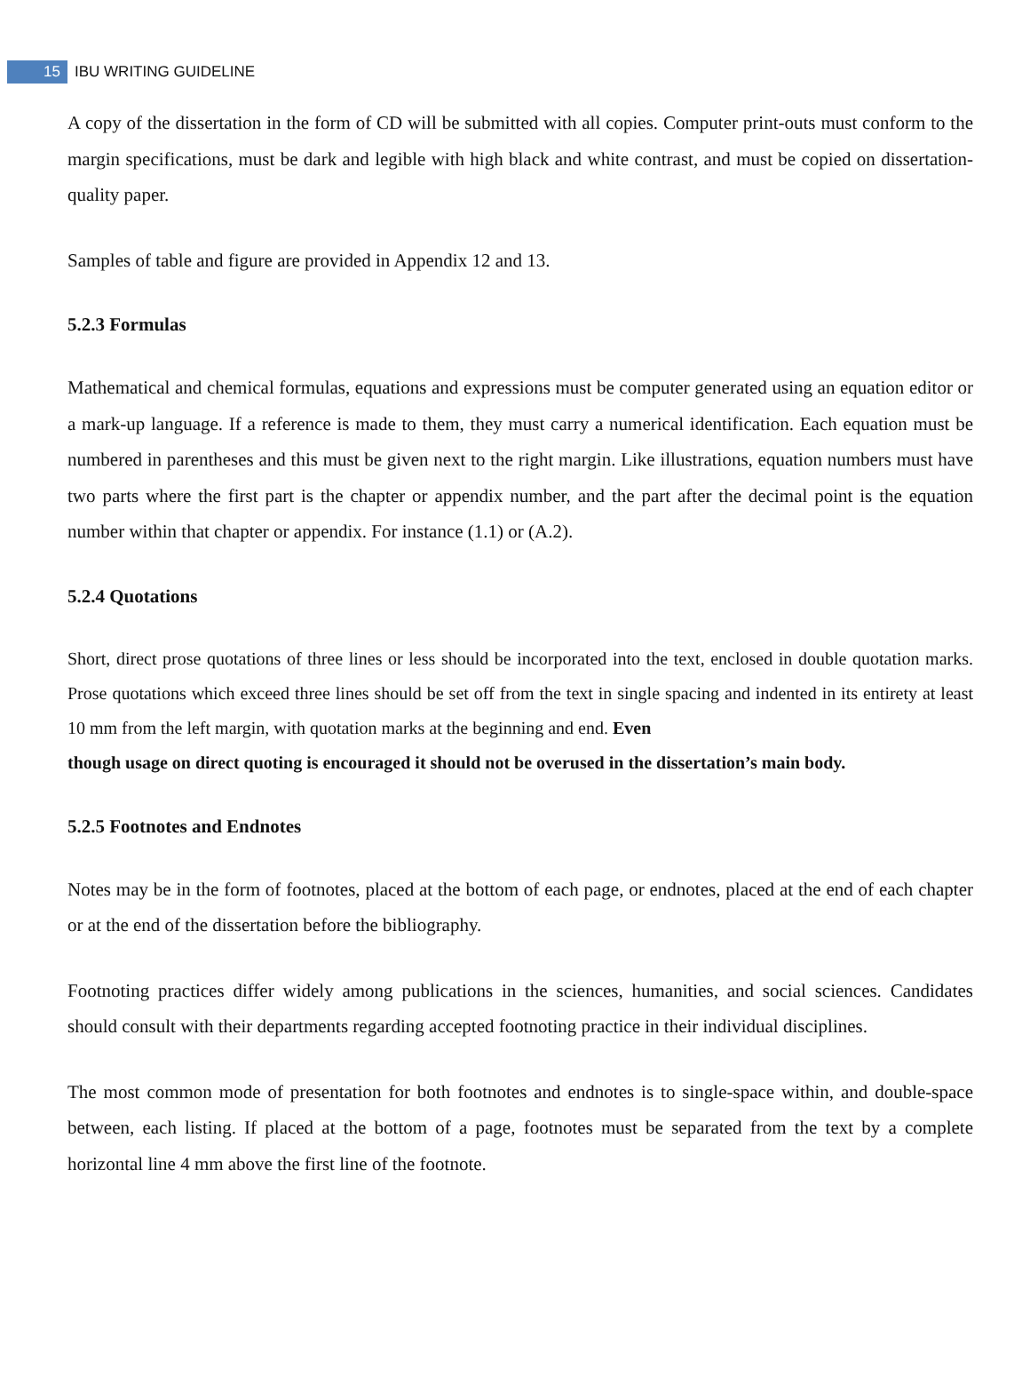15
IBU WRITING GUIDELINE
A copy of the dissertation in the form of CD will be submitted with all copies. Computer print-outs must conform to the margin specifications, must be dark and legible with high black and white contrast, and must be copied on dissertation-quality paper.
Samples of table and figure are provided in Appendix 12 and 13.
5.2.3 Formulas
Mathematical and chemical formulas, equations and expressions must be computer generated using an equation editor or a mark-up language. If a reference is made to them, they must carry a numerical identification. Each equation must be numbered in parentheses and this must be given next to the right margin. Like illustrations, equation numbers must have two parts where the first part is the chapter or appendix number, and the part after the decimal point is the equation number within that chapter or appendix. For instance (1.1) or (A.2).
5.2.4 Quotations
Short, direct prose quotations of three lines or less should be incorporated into the text, enclosed in double quotation marks. Prose quotations which exceed three lines should be set off from the text in single spacing and indented in its entirety at least 10 mm from the left margin, with quotation marks at the beginning and end. Even
though usage on direct quoting is encouraged it should not be overused in the dissertation’s main body.
5.2.5 Footnotes and Endnotes
Notes may be in the form of footnotes, placed at the bottom of each page, or endnotes, placed at the end of each chapter or at the end of the dissertation before the bibliography.
Footnoting practices differ widely among publications in the sciences, humanities, and social sciences. Candidates should consult with their departments regarding accepted footnoting practice in their individual disciplines.
The most common mode of presentation for both footnotes and endnotes is to single-space within, and double-space between, each listing. If placed at the bottom of a page, footnotes must be separated from the text by a complete horizontal line 4 mm above the first line of the footnote.